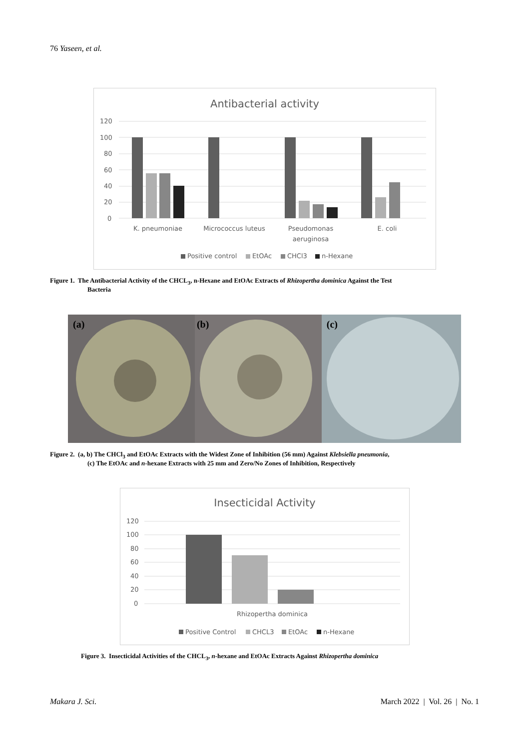76 Yaseen, et al.
Antibacterial activity
120
100
80
60
40
20
0
K. pneumoniae
Micrococcus luteus
Pseudomonas
aeruginosa
E. coli
Positive control
EtOAc
CHCl3
n-Hexane
Figure 1. The Antibacterial Activity of the CHCL<sub>3</sub>, n-Hexane and EtOAc Extracts of Rhizopertha dominica Against the Test
Bacteria
(a)
(b)
(c)
Figure 2. (a, b) The CHCl<sub>3</sub> and EtOAc Extracts with the Widest Zone of Inhibition (56 mm) Against Klebsiella pneumonia,
(c) The EtOAc and n-hexane Extracts with 25 mm and Zero/No Zones of Inhibition, Respectively
Insecticidal Activity
120
100
80
60
40
20
0
Rhizopertha dominica
Positive Control
CHCL3
EtOAc
n-Hexane
Figure 3. Insecticidal Activities of the CHCL<sub>3</sub>, n-hexane and EtOAc Extracts Against Rhizopertha dominica
Makara J. Sci.
March 2022 | Vol. 26 | No. 1